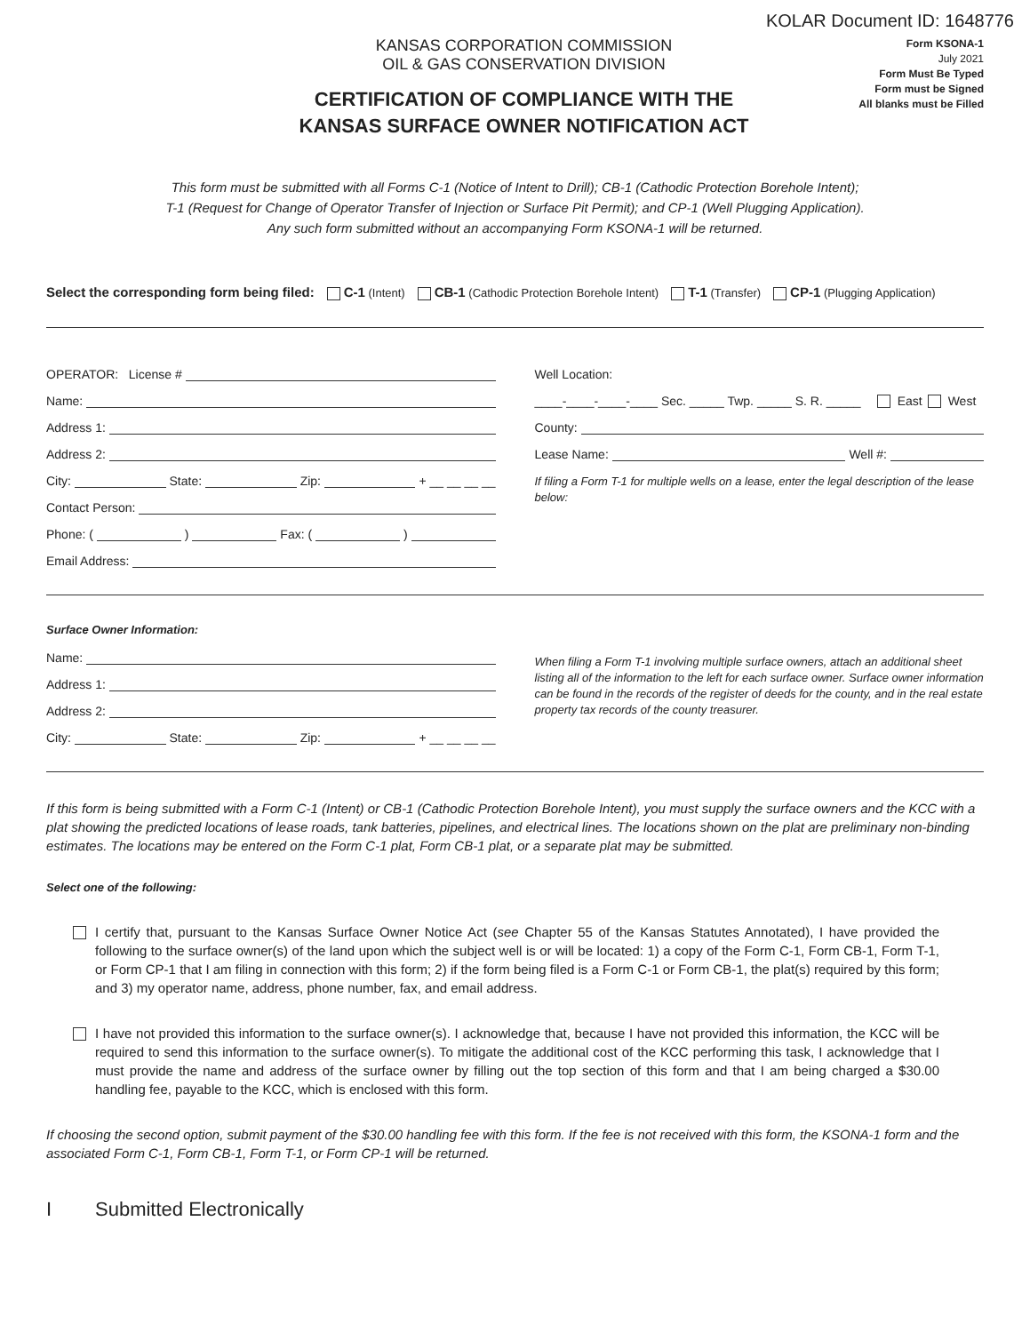KOLAR Document ID: 1648776
KANSAS CORPORATION COMMISSION
OIL & GAS CONSERVATION DIVISION
CERTIFICATION OF COMPLIANCE WITH THE
KANSAS SURFACE OWNER NOTIFICATION ACT
Form KSONA-1
July 2021
Form Must Be Typed
Form must be Signed
All blanks must be Filled
This form must be submitted with all Forms C-1 (Notice of Intent to Drill); CB-1 (Cathodic Protection Borehole Intent);
T-1 (Request for Change of Operator Transfer of Injection or Surface Pit Permit); and CP-1 (Well Plugging Application).
Any such form submitted without an accompanying Form KSONA-1 will be returned.
Select the corresponding form being filed: C-1 (Intent) CB-1 (Cathodic Protection Borehole Intent) T-1 (Transfer) CP-1 (Plugging Application)
OPERATOR: License #
Name:
Address 1:
Address 2:
City: State: Zip: + __ __ __ __
Contact Person:
Phone: ( ) Fax: ( )
Email Address:
Well Location:
____-____-____-____ Sec. _____ Twp. _____ S. R. _____ East West
County:
Lease Name: Well #:
If filing a Form T-1 for multiple wells on a lease, enter the legal description of the lease below:
Surface Owner Information:
Name:
Address 1:
Address 2:
City: State: Zip: + __ __ __ __
When filing a Form T-1 involving multiple surface owners, attach an additional sheet listing all of the information to the left for each surface owner. Surface owner information can be found in the records of the register of deeds for the county, and in the real estate property tax records of the county treasurer.
If this form is being submitted with a Form C-1 (Intent) or CB-1 (Cathodic Protection Borehole Intent), you must supply the surface owners and the KCC with a plat showing the predicted locations of lease roads, tank batteries, pipelines, and electrical lines. The locations shown on the plat are preliminary non-binding estimates. The locations may be entered on the Form C-1 plat, Form CB-1 plat, or a separate plat may be submitted.
Select one of the following:
I certify that, pursuant to the Kansas Surface Owner Notice Act (see Chapter 55 of the Kansas Statutes Annotated), I have provided the following to the surface owner(s) of the land upon which the subject well is or will be located: 1) a copy of the Form C-1, Form CB-1, Form T-1, or Form CP-1 that I am filing in connection with this form; 2) if the form being filed is a Form C-1 or Form CB-1, the plat(s) required by this form; and 3) my operator name, address, phone number, fax, and email address.
I have not provided this information to the surface owner(s). I acknowledge that, because I have not provided this information, the KCC will be required to send this information to the surface owner(s). To mitigate the additional cost of the KCC performing this task, I acknowledge that I must provide the name and address of the surface owner by filling out the top section of this form and that I am being charged a $30.00 handling fee, payable to the KCC, which is enclosed with this form.
If choosing the second option, submit payment of the $30.00 handling fee with this form. If the fee is not received with this form, the KSONA-1 form and the associated Form C-1, Form CB-1, Form T-1, or Form CP-1 will be returned.
I Submitted Electronically